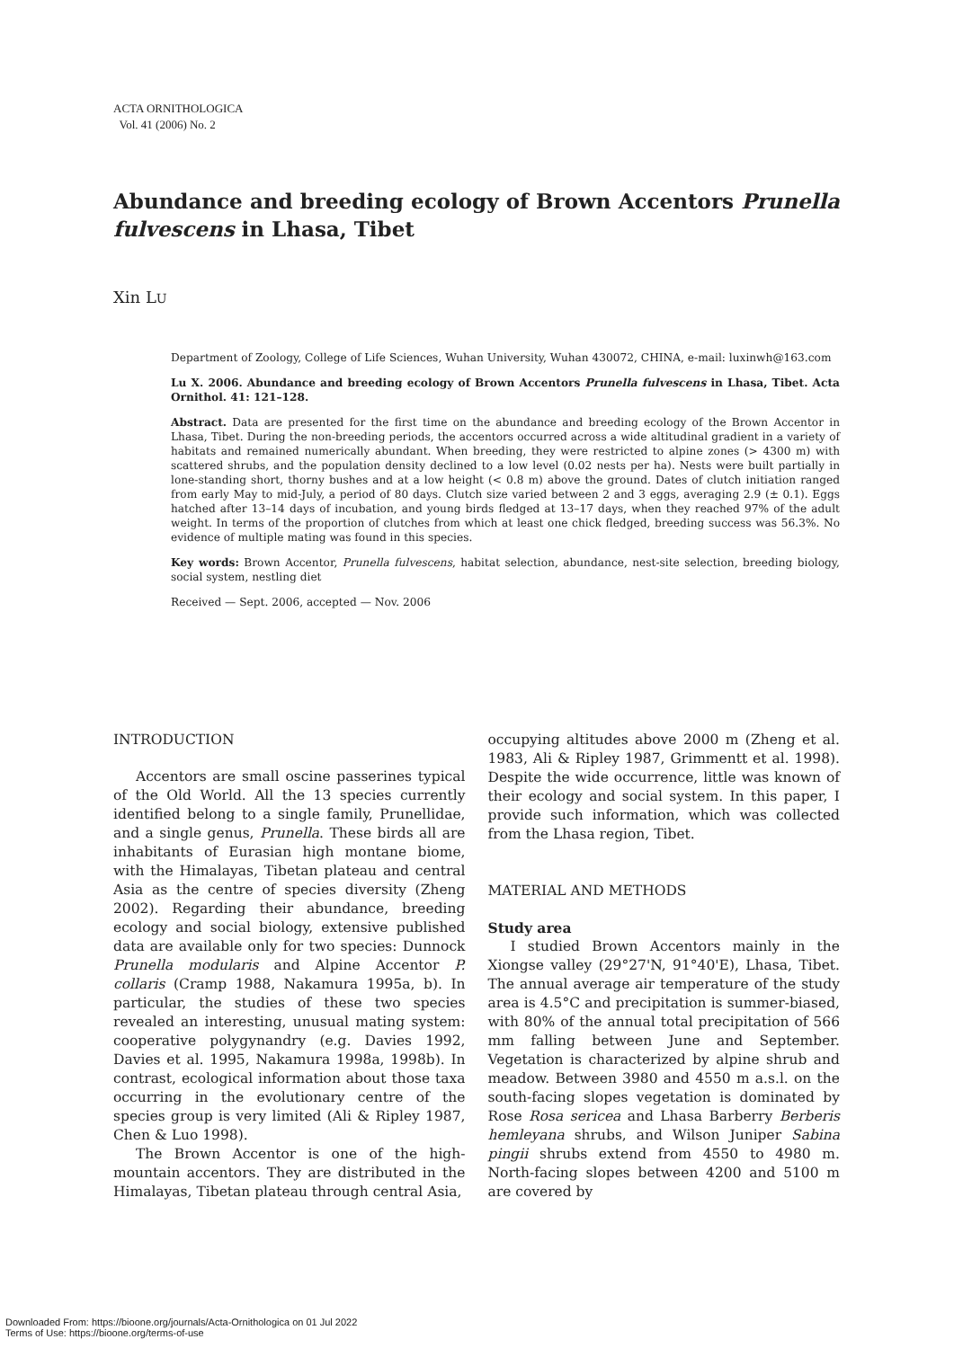ACTA ORNITHOLOGICA
Vol. 41 (2006) No. 2
Abundance and breeding ecology of Brown Accentors Prunella fulvescens in Lhasa, Tibet
Xin LU
Department of Zoology, College of Life Sciences, Wuhan University, Wuhan 430072, CHINA, e-mail: luxinwh@163.com
Lu X. 2006. Abundance and breeding ecology of Brown Accentors Prunella fulvescens in Lhasa, Tibet. Acta Ornithol. 41: 121–128.
Abstract. Data are presented for the first time on the abundance and breeding ecology of the Brown Accentor in Lhasa, Tibet. During the non-breeding periods, the accentors occurred across a wide altitudinal gradient in a variety of habitats and remained numerically abundant. When breeding, they were restricted to alpine zones (> 4300 m) with scattered shrubs, and the population density declined to a low level (0.02 nests per ha). Nests were built partially in lone-standing short, thorny bushes and at a low height (< 0.8 m) above the ground. Dates of clutch initiation ranged from early May to mid-July, a period of 80 days. Clutch size varied between 2 and 3 eggs, averaging 2.9 (± 0.1). Eggs hatched after 13–14 days of incubation, and young birds fledged at 13–17 days, when they reached 97% of the adult weight. In terms of the proportion of clutches from which at least one chick fledged, breeding success was 56.3%. No evidence of multiple mating was found in this species.
Key words: Brown Accentor, Prunella fulvescens, habitat selection, abundance, nest-site selection, breeding biology, social system, nestling diet
Received — Sept. 2006, accepted — Nov. 2006
INTRODUCTION
Accentors are small oscine passerines typical of the Old World. All the 13 species currently identified belong to a single family, Prunellidae, and a single genus, Prunella. These birds all are inhabitants of Eurasian high montane biome, with the Himalayas, Tibetan plateau and central Asia as the centre of species diversity (Zheng 2002). Regarding their abundance, breeding ecology and social biology, extensive published data are available only for two species: Dunnock Prunella modularis and Alpine Accentor P. collaris (Cramp 1988, Nakamura 1995a, b). In particular, the studies of these two species revealed an interesting, unusual mating system: cooperative polygynandry (e.g. Davies 1992, Davies et al. 1995, Nakamura 1998a, 1998b). In contrast, ecological information about those taxa occurring in the evolutionary centre of the species group is very limited (Ali & Ripley 1987, Chen & Luo 1998).
The Brown Accentor is one of the high-mountain accentors. They are distributed in the Himalayas, Tibetan plateau through central Asia,
occupying altitudes above 2000 m (Zheng et al. 1983, Ali & Ripley 1987, Grimmentt et al. 1998). Despite the wide occurrence, little was known of their ecology and social system. In this paper, I provide such information, which was collected from the Lhasa region, Tibet.
MATERIAL AND METHODS
Study area
I studied Brown Accentors mainly in the Xiongse valley (29°27'N, 91°40'E), Lhasa, Tibet. The annual average air temperature of the study area is 4.5°C and precipitation is summer-biased, with 80% of the annual total precipitation of 566 mm falling between June and September. Vegetation is characterized by alpine shrub and meadow. Between 3980 and 4550 m a.s.l. on the south-facing slopes vegetation is dominated by Rose Rosa sericea and Lhasa Barberry Berberis hemleyana shrubs, and Wilson Juniper Sabina pingii shrubs extend from 4550 to 4980 m. North-facing slopes between 4200 and 5100 m are covered by
Downloaded From: https://bioone.org/journals/Acta-Ornithologica on 01 Jul 2022
Terms of Use: https://bioone.org/terms-of-use